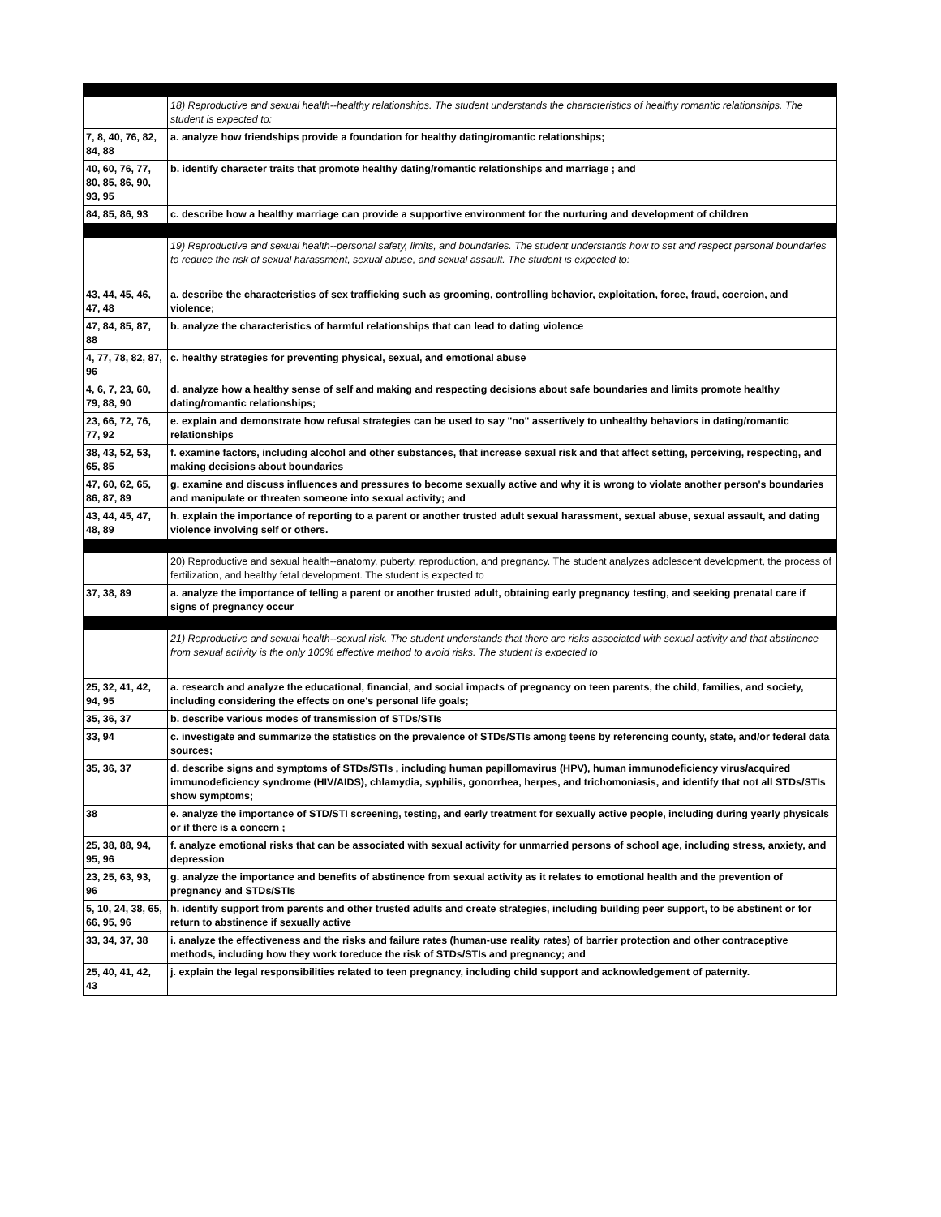| | 18) Reproductive and sexual health--healthy relationships. The student understands the characteristics of healthy romantic relationships. The student is expected to: |
| 7, 8, 40, 76, 82, 84, 88 | a. analyze how friendships provide a foundation for healthy dating/romantic relationships; |
| 40, 60, 76, 77, 80, 85, 86, 90, 93, 95 | b. identify character traits that promote healthy dating/romantic relationships and marriage ; and |
| 84, 85, 86, 93 | c. describe how a healthy marriage can provide a supportive environment for the nurturing and development of children |
| | 19) Reproductive and sexual health--personal safety, limits, and boundaries. The student understands how to set and respect personal boundaries to reduce the risk of sexual harassment, sexual abuse, and sexual assault. The student is expected to: |
| 43, 44, 45, 46, 47, 48 | a. describe the characteristics of sex trafficking such as grooming, controlling behavior, exploitation, force, fraud, coercion, and violence; |
| 47, 84, 85, 87, 88 | b. analyze the characteristics of harmful relationships that can lead to dating violence |
| 4, 77, 78, 82, 87, 96 | c. healthy strategies for preventing physical, sexual, and emotional abuse |
| 4, 6, 7, 23, 60, 79, 88, 90 | d. analyze how a healthy sense of self and making and respecting decisions about safe boundaries and limits promote healthy dating/romantic relationships; |
| 23, 66, 72, 76, 77, 92 | e. explain and demonstrate how refusal strategies can be used to say "no" assertively to unhealthy behaviors in dating/romantic relationships |
| 38, 43, 52, 53, 65, 85 | f. examine factors, including alcohol and other substances, that increase sexual risk and that affect setting, perceiving, respecting, and making decisions about boundaries |
| 47, 60, 62, 65, 86, 87, 89 | g. examine and discuss influences and pressures to become sexually active and why it is wrong to violate another person's boundaries and manipulate or threaten someone into sexual activity; and |
| 43, 44, 45, 47, 48, 89 | h. explain the importance of reporting to a parent or another trusted adult sexual harassment, sexual abuse, sexual assault, and dating violence involving self or others. |
| | 20) Reproductive and sexual health--anatomy, puberty, reproduction, and pregnancy. The student analyzes adolescent development, the process of fertilization, and healthy fetal development. The student is expected to |
| 37, 38, 89 | a. analyze the importance of telling a parent or another trusted adult, obtaining early pregnancy testing, and seeking prenatal care if signs of pregnancy occur |
| | 21) Reproductive and sexual health--sexual risk. The student understands that there are risks associated with sexual activity and that abstinence from sexual activity is the only 100% effective method to avoid risks. The student is expected to |
| 25, 32, 41, 42, 94, 95 | a. research and analyze the educational, financial, and social impacts of pregnancy on teen parents, the child, families, and society, including considering the effects on one's personal life goals; |
| 35, 36, 37 | b. describe various modes of transmission of STDs/STIs |
| 33, 94 | c. investigate and summarize the statistics on the prevalence of STDs/STIs among teens by referencing county, state, and/or federal data sources; |
| 35, 36, 37 | d. describe signs and symptoms of STDs/STIs , including human papillomavirus (HPV), human immunodeficiency virus/acquired immunodeficiency syndrome (HIV/AIDS), chlamydia, syphilis, gonorrhea, herpes, and trichomoniasis, and identify that not all STDs/STIs show symptoms; |
| 38 | e. analyze the importance of STD/STI screening, testing, and early treatment for sexually active people, including during yearly physicals or if there is a concern ; |
| 25, 38, 88, 94, 95, 96 | f. analyze emotional risks that can be associated with sexual activity for unmarried persons of school age, including stress, anxiety, and depression |
| 23, 25, 63, 93, 96 | g. analyze the importance and benefits of abstinence from sexual activity as it relates to emotional health and the prevention of pregnancy and STDs/STIs |
| 5, 10, 24, 38, 65, 66, 95, 96 | h. identify support from parents and other trusted adults and create strategies, including building peer support, to be abstinent or for return to abstinence if sexually active |
| 33, 34, 37, 38 | i. analyze the effectiveness and the risks and failure rates (human-use reality rates) of barrier protection and other contraceptive methods, including how they work toreduce the risk of STDs/STIs and pregnancy; and |
| 25, 40, 41, 42, 43 | j. explain the legal responsibilities related to teen pregnancy, including child support and acknowledgement of paternity. |